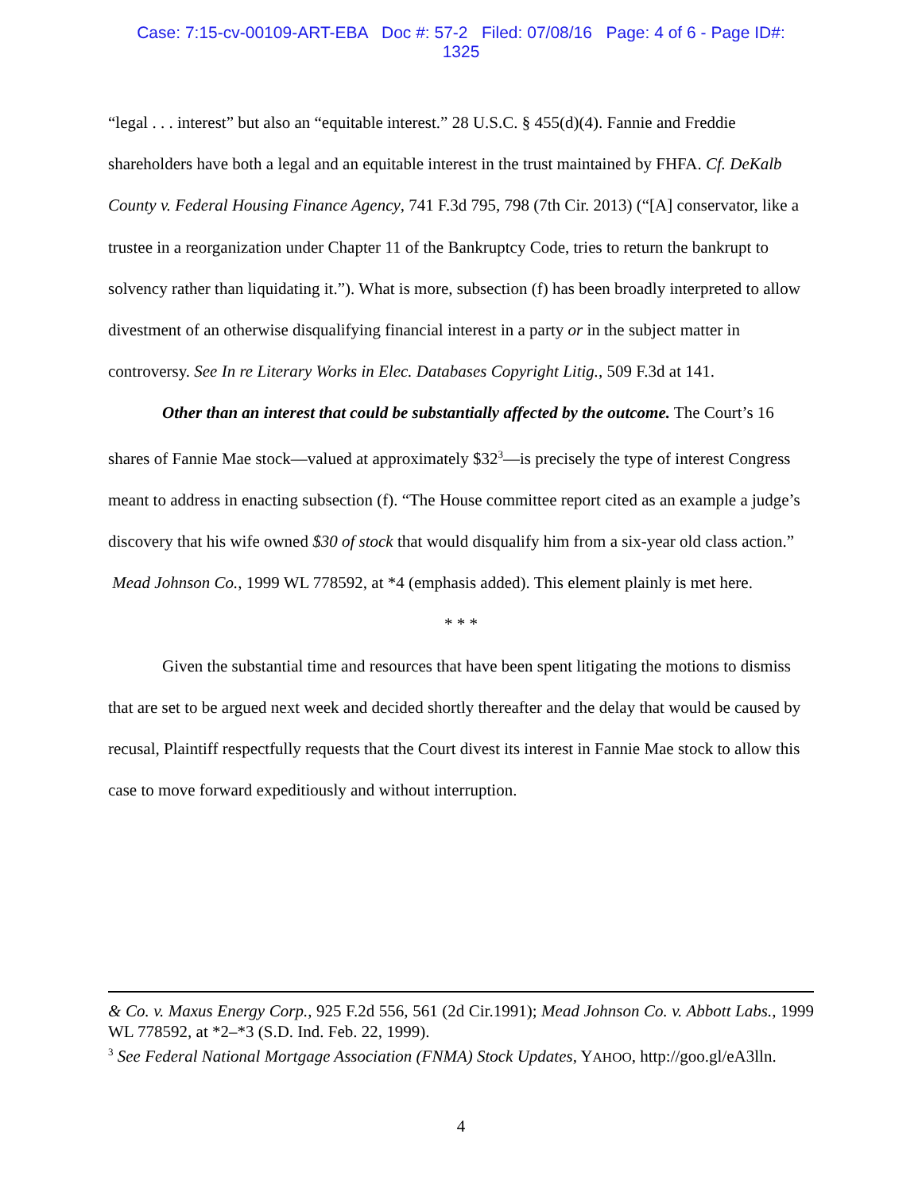Case: 7:15-cv-00109-ART-EBA Doc #: 57-2 Filed: 07/08/16 Page: 4 of 6 - Page ID#:
1325
“legal . . . interest” but also an “equitable interest.” 28 U.S.C. § 455(d)(4). Fannie and Freddie shareholders have both a legal and an equitable interest in the trust maintained by FHFA. Cf. DeKalb County v. Federal Housing Finance Agency, 741 F.3d 795, 798 (7th Cir. 2013) (“[A] conservator, like a trustee in a reorganization under Chapter 11 of the Bankruptcy Code, tries to return the bankrupt to solvency rather than liquidating it.”). What is more, subsection (f) has been broadly interpreted to allow divestment of an otherwise disqualifying financial interest in a party or in the subject matter in controversy. See In re Literary Works in Elec. Databases Copyright Litig., 509 F.3d at 141.
Other than an interest that could be substantially affected by the outcome. The Court’s 16 shares of Fannie Mae stock—valued at approximately $32<sup>3</sup>—is precisely the type of interest Congress meant to address in enacting subsection (f). “The House committee report cited as an example a judge’s discovery that his wife owned $30 of stock that would disqualify him from a six-year old class action.” Mead Johnson Co., 1999 WL 778592, at *4 (emphasis added). This element plainly is met here.
* * *
Given the substantial time and resources that have been spent litigating the motions to dismiss that are set to be argued next week and decided shortly thereafter and the delay that would be caused by recusal, Plaintiff respectfully requests that the Court divest its interest in Fannie Mae stock to allow this case to move forward expeditiously and without interruption.
& Co. v. Maxus Energy Corp., 925 F.2d 556, 561 (2d Cir.1991); Mead Johnson Co. v. Abbott Labs., 1999 WL 778592, at *2–*3 (S.D. Ind. Feb. 22, 1999).
<sup>3</sup> See Federal National Mortgage Association (FNMA) Stock Updates, YAHOO, http://goo.gl/eA3lln.
4